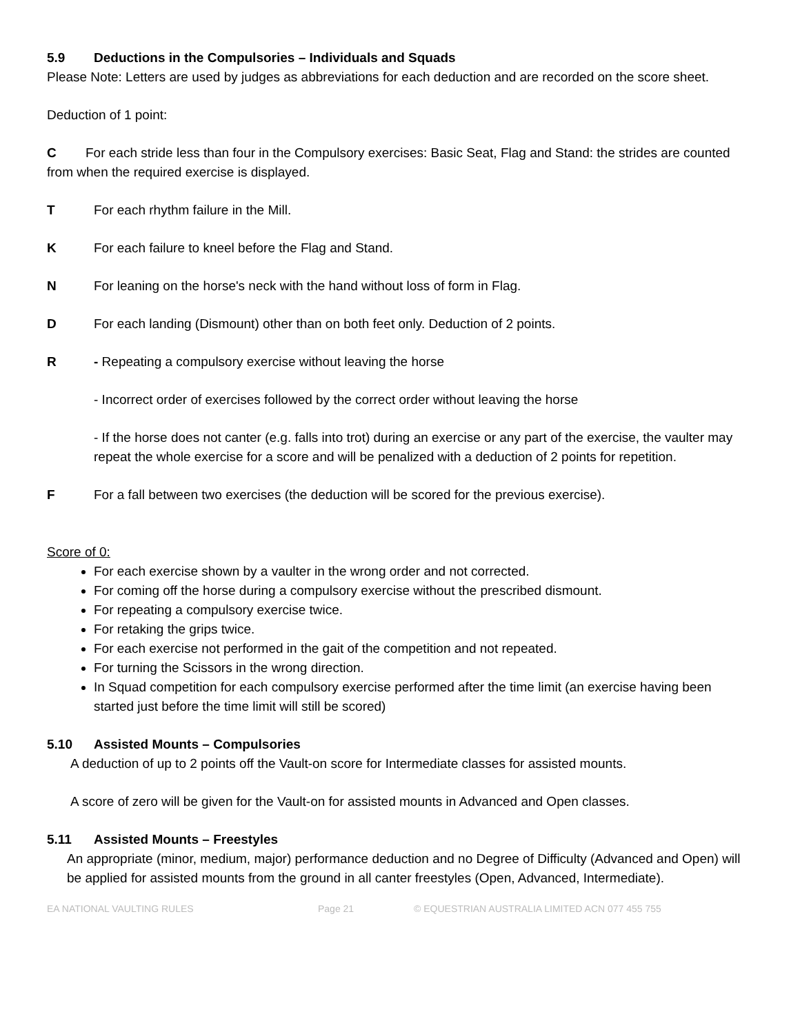5.9 Deductions in the Compulsories – Individuals and Squads
Please Note: Letters are used by judges as abbreviations for each deduction and are recorded on the score sheet.
Deduction of 1 point:
C For each stride less than four in the Compulsory exercises: Basic Seat, Flag and Stand: the strides are counted from when the required exercise is displayed.
T For each rhythm failure in the Mill.
K For each failure to kneel before the Flag and Stand.
N For leaning on the horse's neck with the hand without loss of form in Flag.
D For each landing (Dismount) other than on both feet only. Deduction of 2 points.
R - Repeating a compulsory exercise without leaving the horse
- Incorrect order of exercises followed by the correct order without leaving the horse
- If the horse does not canter (e.g. falls into trot) during an exercise or any part of the exercise, the vaulter may repeat the whole exercise for a score and will be penalized with a deduction of 2 points for repetition.
F For a fall between two exercises (the deduction will be scored for the previous exercise).
Score of 0:
For each exercise shown by a vaulter in the wrong order and not corrected.
For coming off the horse during a compulsory exercise without the prescribed dismount.
For repeating a compulsory exercise twice.
For retaking the grips twice.
For each exercise not performed in the gait of the competition and not repeated.
For turning the Scissors in the wrong direction.
In Squad competition for each compulsory exercise performed after the time limit (an exercise having been started just before the time limit will still be scored)
5.10 Assisted Mounts – Compulsories
A deduction of up to 2 points off the Vault-on score for Intermediate classes for assisted mounts.
A score of zero will be given for the Vault-on for assisted mounts in Advanced and Open classes.
5.11 Assisted Mounts – Freestyles
An appropriate (minor, medium, major) performance deduction and no Degree of Difficulty (Advanced and Open) will be applied for assisted mounts from the ground in all canter freestyles (Open, Advanced, Intermediate).
EA NATIONAL VAULTING RULES Page 21 © EQUESTRIAN AUSTRALIA LIMITED ACN 077 455 755